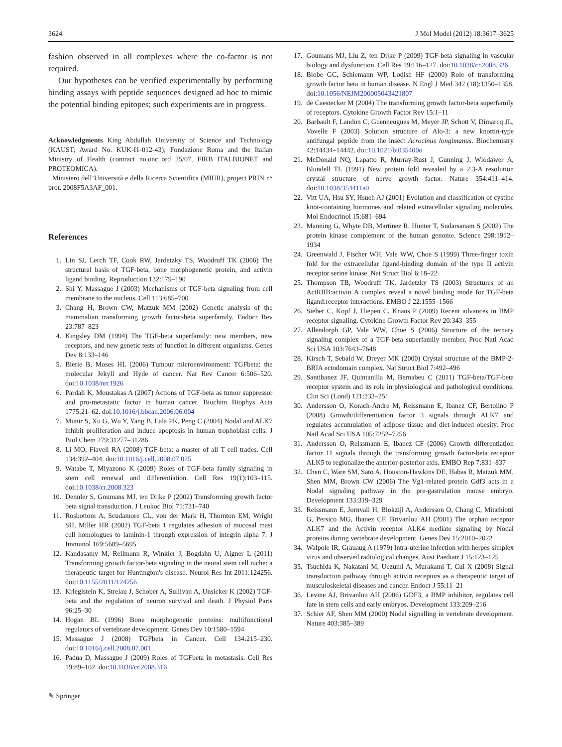3624 J Mol Model (2012) 18:3617–3625
fashion observed in all complexes where the co-factor is not required.
Our hypotheses can be verified experimentally by performing binding assays with peptide sequences designed ad hoc to mimic the potential binding epitopes; such experiments are in progress.
Acknowledgments King Abdullah University of Science and Technology (KAUST; Award No. KUK-I1-012-43); Fondazione Roma and the Italian Ministry of Health (contract no.onc_ord 25/07, FIRB ITALBIONET and PROTEOMICA).
Ministero dell’Università e della Ricerca Scientifica (MIUR), project PRIN n° prot. 2008F5A3AF_001.
References
1. Lin SJ, Lerch TF, Cook RW, Jardetzky TS, Woodruff TK (2006) The structural basis of TGF-beta, bone morphogenetic protein, and activin ligand binding. Reproduction 132:179–190
2. Shi Y, Massague J (2003) Mechanisms of TGF-beta signaling from cell membrane to the nucleus. Cell 113:685–700
3. Chang H, Brown CW, Matzuk MM (2002) Genetic analysis of the mammalian transforming growth factor-beta superfamily. Endocr Rev 23:787–823
4. Kingsley DM (1994) The TGF-beta superfamily: new members, new receptors, and new genetic tests of function in different organisms. Genes Dev 8:133–146
5. Bierie B, Moses HL (2006) Tumour microenvironment: TGFbeta: the molecular Jekyll and Hyde of cancer. Nat Rev Cancer 6:506–520. doi:10.1038/nrc1926
6. Pardali K, Moustakas A (2007) Actions of TGF-beta as tumor suppressor and pro-metastatic factor in human cancer. Biochim Biophys Acta 1775:21–62. doi:10.1016/j.bbcan.2006.06.004
7. Munir S, Xu G, Wu Y, Yang B, Lala PK, Peng C (2004) Nodal and ALK7 inhibit proliferation and induce apoptosis in human trophoblast cells. J Biol Chem 279:31277–31286
8. Li MO, Flavell RA (2008) TGF-beta: a master of all T cell trades. Cell 134:392–404. doi:10.1016/j.cell.2008.07.025
9. Watabe T, Miyazono K (2009) Roles of TGF-beta family signaling in stem cell renewal and differentiation. Cell Res 19(1):103–115. doi:10.1038/cr.2008.323
10. Dennler S, Goumans MJ, ten Dijke P (2002) Transforming growth factor beta signal transduction. J Leukoc Biol 71:731–740
11. Rosbottom A, Scudamore CL, von der Mark H, Thornton EM, Wright SH, Miller HR (2002) TGF-beta 1 regulates adhesion of mucosal mast cell homologues to laminin-1 through expression of integrin alpha 7. J Immunol 169:5689–5695
12. Kandasamy M, Reilmann R, Winkler J, Bogdahn U, Aigner L (2011) Transforming growth factor-beta signaling in the neural stem cell niche: a therapeutic target for Huntington's disease. Neurol Res Int 2011:124256. doi:10.1155/2011/124256
13. Krieglstein K, Strelau J, Schober A, Sullivan A, Unsicker K (2002) TGF-beta and the regulation of neuron survival and death. J Physiol Paris 96:25–30
14. Hogan BL (1996) Bone morphogenetic proteins: multifunctional regulators of vertebrate development. Genes Dev 10:1580–1594
15. Massague J (2008) TGFbeta in Cancer. Cell 134:215–230. doi:10.1016/j.cell.2008.07.001
16. Padua D, Massague J (2009) Roles of TGFbeta in metastasis. Cell Res 19:89–102. doi:10.1038/cr.2008.316
17. Goumans MJ, Liu Z, ten Dijke P (2009) TGF-beta signaling in vascular biology and dysfunction. Cell Res 19:116–127. doi:10.1038/cr.2008.326
18. Blobe GC, Schiemann WP, Lodish HF (2000) Role of transforming growth factor beta in human disease. N Engl J Med 342 (18):1350–1358. doi:10.1056/NEJM200005043421807
19. de Caestecker M (2004) The transforming growth factor-beta superfamily of receptors. Cytokine Growth Factor Rev 15:1–11
20. Barbault F, Landon C, Guenneugues M, Meyer JP, Schott V, Dimarcq JL, Vovelle F (2003) Solution structure of Alo-3: a new knottin-type antifungal peptide from the insect Acrocinus longimanus. Biochemistry 42:14434–14442. doi:10.1021/bi035400o
21. McDonald NQ, Lapatto R, Murray-Rust J, Gunning J, Wlodawer A, Blundell TL (1991) New protein fold revealed by a 2.3-A resolution crystal structure of nerve growth factor. Nature 354:411–414. doi:10.1038/354411a0
22. Vitt UA, Hsu SY, Hsueh AJ (2001) Evolution and classification of cystine knot-containing hormones and related extracellular signaling molecules. Mol Endocrinol 15:681–694
23. Manning G, Whyte DB, Martinez R, Hunter T, Sudarsanam S (2002) The protein kinase complement of the human genome. Science 298:1912–1934
24. Greenwald J, Fischer WH, Vale WW, Choe S (1999) Three-finger toxin fold for the extracellular ligand-binding domain of the type II activin receptor serine kinase. Nat Struct Biol 6:18–22
25. Thompson TB, Woodruff TK, Jardetzky TS (2003) Structures of an ActRIIB:activin A complex reveal a novel binding mode for TGF-beta ligand:receptor interactions. EMBO J 22:1555–1566
26. Sieber C, Kopf J, Hiepen C, Knaus P (2009) Recent advances in BMP receptor signaling. Cytokine Growth Factor Rev 20:343–355
27. Allendorph GP, Vale WW, Choe S (2006) Structure of the ternary signaling complex of a TGF-beta superfamily member. Proc Natl Acad Sci USA 103:7643–7648
28. Kirsch T, Sebald W, Dreyer MK (2000) Crystal structure of the BMP-2-BRIA ectodomain complex. Nat Struct Biol 7:492–496
29. Santibanez JF, Quintanilla M, Bernabeu C (2011) TGF-beta/TGF-beta receptor system and its role in physiological and pathological conditions. Clin Sci (Lond) 121:233–251
30. Andersson O, Korach-Andre M, Reissmann E, Ibanez CF, Bertolino P (2008) Growth/differentiation factor 3 signals through ALK7 and regulates accumulation of adipose tissue and diet-induced obesity. Proc Natl Acad Sci USA 105:7252–7256
31. Andersson O, Reissmann E, Ibanez CF (2006) Growth differentiation factor 11 signals through the transforming growth factor-beta receptor ALK5 to regionalize the anterior-posterior axis. EMBO Rep 7:831–837
32. Chen C, Ware SM, Sato A, Houston-Hawkins DE, Habas R, Matzuk MM, Shen MM, Brown CW (2006) The Vg1-related protein Gdf3 acts in a Nodal signaling pathway in the pre-gastrulation mouse embryo. Development 133:319–329
33. Reissmann E, Jornvall H, Blokzijl A, Andersson O, Chang C, Minchiotti G, Persico MG, Ibanez CF, Brivanlou AH (2001) The orphan receptor ALK7 and the Activin receptor ALK4 mediate signaling by Nodal proteins during vertebrate development. Genes Dev 15:2010–2022
34. Walpole IR, Grauaug A (1979) Intra-uterine infection with herpes simplex virus and observed radiological changes. Aust Paediatr J 15:123–125
35. Tsuchida K, Nakatani M, Uezumi A, Murakami T, Cui X (2008) Signal transduction pathway through activin receptors as a therapeutic target of musculoskeletal diseases and cancer. Endocr J 55:11–21
36. Levine AJ, Brivanlou AH (2006) GDF3, a BMP inhibitor, regulates cell fate in stem cells and early embryos. Development 133:209–216
37. Schier AF, Shen MM (2000) Nodal signalling in vertebrate development. Nature 403:385–389
✎ Springer